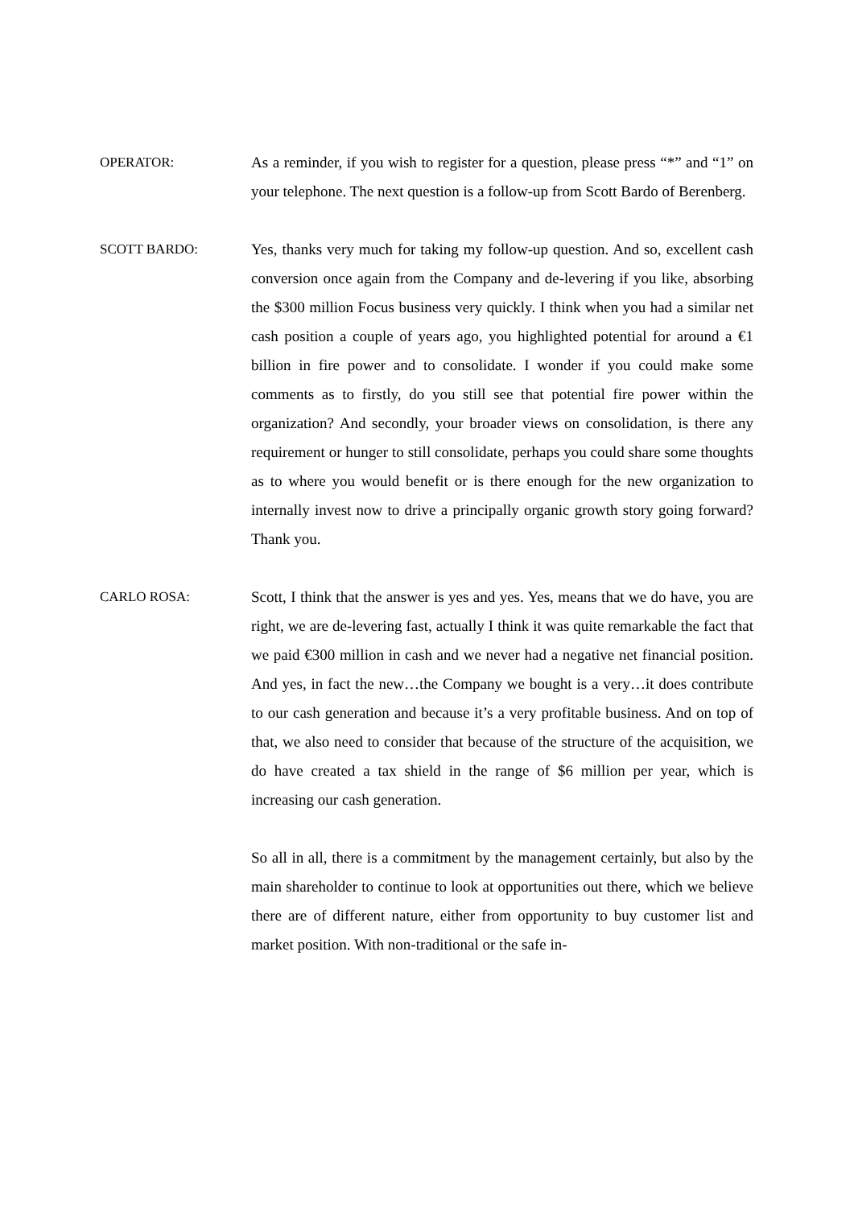OPERATOR: As a reminder, if you wish to register for a question, please press “*” and “1” on your telephone. The next question is a follow-up from Scott Bardo of Berenberg.
SCOTT BARDO: Yes, thanks very much for taking my follow-up question. And so, excellent cash conversion once again from the Company and de-levering if you like, absorbing the $300 million Focus business very quickly. I think when you had a similar net cash position a couple of years ago, you highlighted potential for around a €1 billion in fire power and to consolidate. I wonder if you could make some comments as to firstly, do you still see that potential fire power within the organization? And secondly, your broader views on consolidation, is there any requirement or hunger to still consolidate, perhaps you could share some thoughts as to where you would benefit or is there enough for the new organization to internally invest now to drive a principally organic growth story going forward? Thank you.
CARLO ROSA: Scott, I think that the answer is yes and yes. Yes, means that we do have, you are right, we are de-levering fast, actually I think it was quite remarkable the fact that we paid €300 million in cash and we never had a negative net financial position. And yes, in fact the new…the Company we bought is a very…it does contribute to our cash generation and because it’s a very profitable business. And on top of that, we also need to consider that because of the structure of the acquisition, we do have created a tax shield in the range of $6 million per year, which is increasing our cash generation.
So all in all, there is a commitment by the management certainly, but also by the main shareholder to continue to look at opportunities out there, which we believe there are of different nature, either from opportunity to buy customer list and market position. With non-traditional or the safe in-